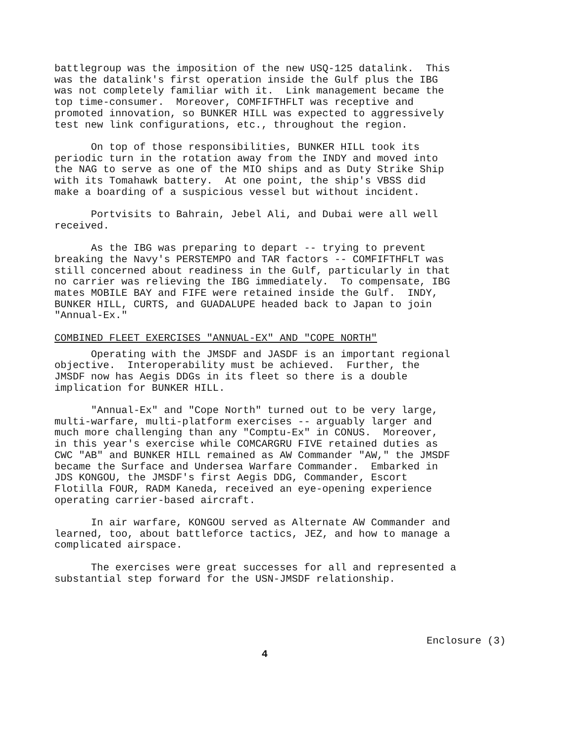battlegroup was the imposition of the new USQ-125 datalink. This was the datalink's first operation inside the Gulf plus the IBG was not completely familiar with it. Link management became the top time-consumer. Moreover, COMFIFTHFLT was receptive and promoted innovation, so BUNKER HILL was expected to aggressively test new link configurations, etc., throughout the region.
On top of those responsibilities, BUNKER HILL took its periodic turn in the rotation away from the INDY and moved into the NAG to serve as one of the MIO ships and as Duty Strike Ship with its Tomahawk battery. At one point, the ship's VBSS did make a boarding of a suspicious vessel but without incident.
Portvisits to Bahrain, Jebel Ali, and Dubai were all well received.
As the IBG was preparing to depart -- trying to prevent breaking the Navy's PERSTEMPO and TAR factors -- COMFIFTHFLT was still concerned about readiness in the Gulf, particularly in that no carrier was relieving the IBG immediately. To compensate, IBG mates MOBILE BAY and FIFE were retained inside the Gulf. INDY, BUNKER HILL, CURTS, and GUADALUPE headed back to Japan to join "Annual-Ex."
COMBINED FLEET EXERCISES "ANNUAL-EX" AND "COPE NORTH"
Operating with the JMSDF and JASDF is an important regional objective. Interoperability must be achieved. Further, the JMSDF now has Aegis DDGs in its fleet so there is a double implication for BUNKER HILL.
"Annual-Ex" and "Cope North" turned out to be very large, multi-warfare, multi-platform exercises -- arguably larger and much more challenging than any "Comptu-Ex" in CONUS. Moreover, in this year's exercise while COMCARGRU FIVE retained duties as CWC "AB" and BUNKER HILL remained as AW Commander "AW," the JMSDF became the Surface and Undersea Warfare Commander. Embarked in JDS KONGOU, the JMSDF's first Aegis DDG, Commander, Escort Flotilla FOUR, RADM Kaneda, received an eye-opening experience operating carrier-based aircraft.
In air warfare, KONGOU served as Alternate AW Commander and learned, too, about battleforce tactics, JEZ, and how to manage a complicated airspace.
The exercises were great successes for all and represented a substantial step forward for the USN-JMSDF relationship.
Enclosure (3)
4